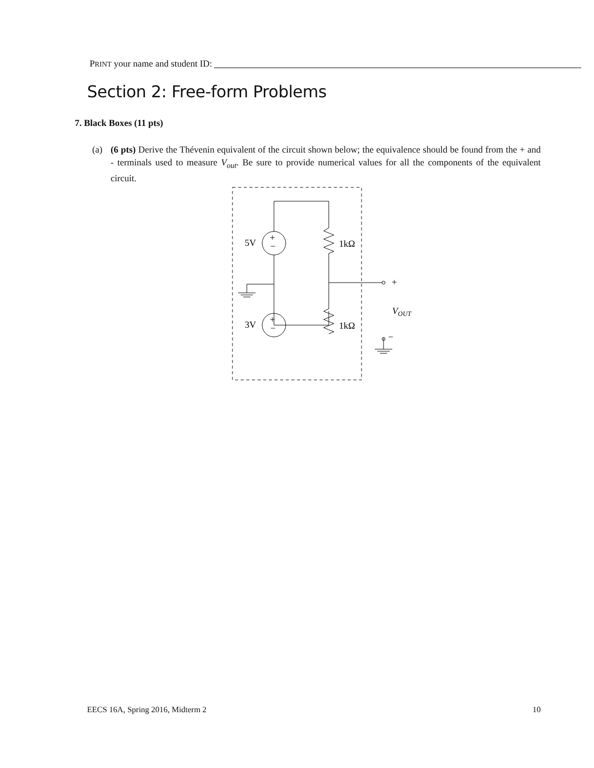PRINT your name and student ID:
Section 2: Free-form Problems
7. Black Boxes (11 pts)
(a) (6 pts) Derive the Thévenin equivalent of the circuit shown below; the equivalence should be found from the + and - terminals used to measure V<sub>out</sub>. Be sure to provide numerical values for all the components of the equivalent circuit.
+
−
+
−
5V
3V
1kΩ
1kΩ
+
−
VOUT
EECS 16A, Spring 2016, Midterm 2 10